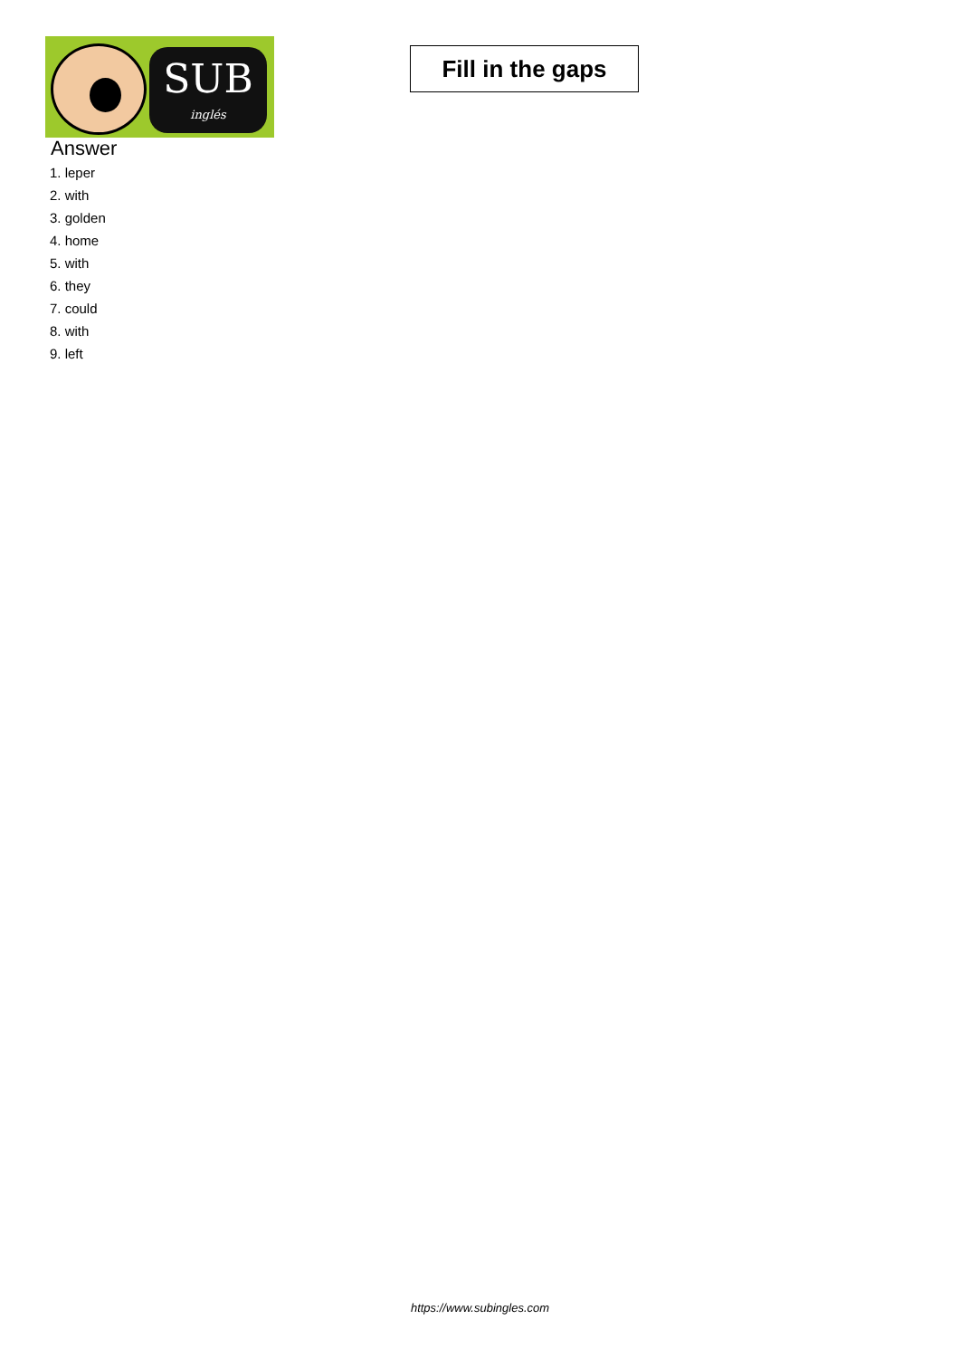SUB
inglés
Fill in the gaps
Answer
1. leper
2. with
3. golden
4. home
5. with
6. they
7. could
8. with
9. left
https://www.subingles.com